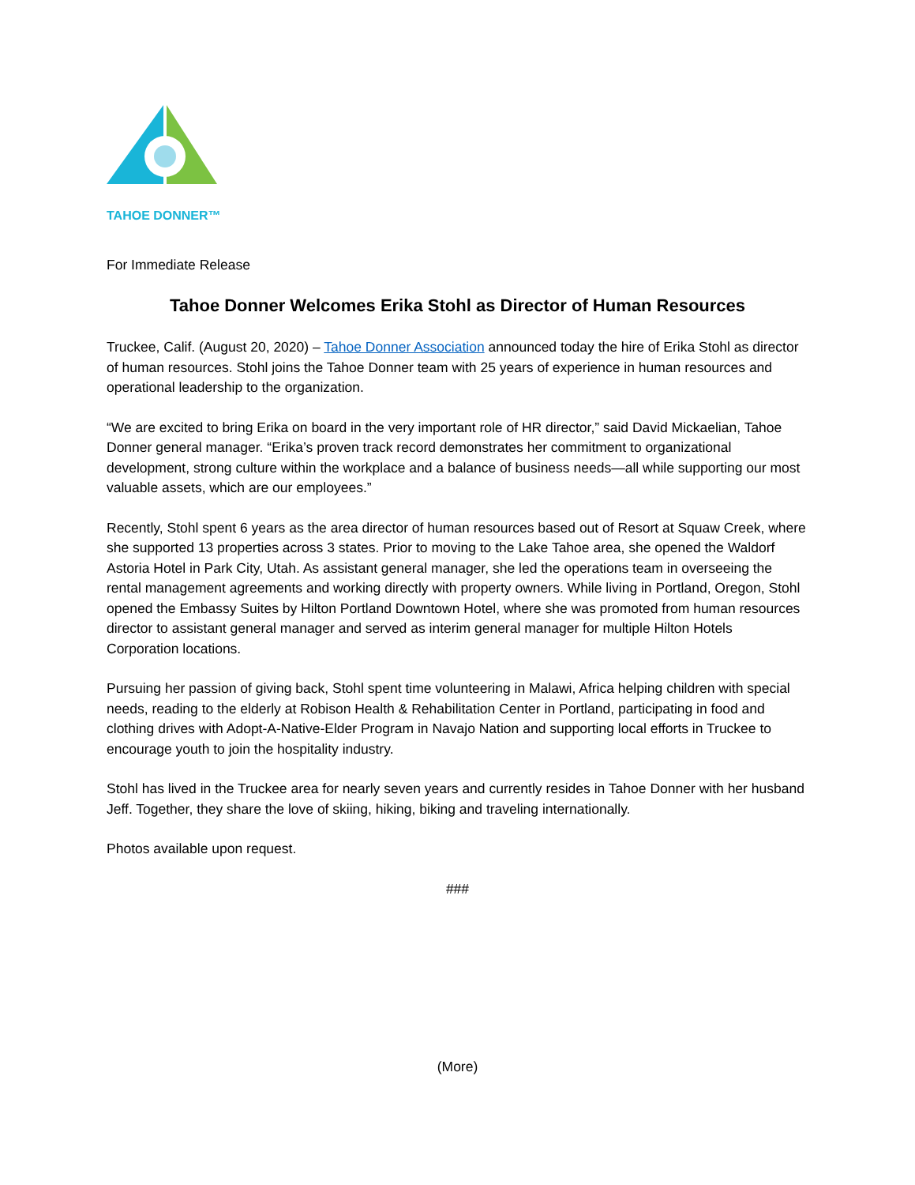TAHOE DONNER™
For Immediate Release
Tahoe Donner Welcomes Erika Stohl as Director of Human Resources
Truckee, Calif. (August 20, 2020) – Tahoe Donner Association announced today the hire of Erika Stohl as director of human resources. Stohl joins the Tahoe Donner team with 25 years of experience in human resources and operational leadership to the organization.
“We are excited to bring Erika on board in the very important role of HR director,” said David Mickaelian, Tahoe Donner general manager. “Erika’s proven track record demonstrates her commitment to organizational development, strong culture within the workplace and a balance of business needs—all while supporting our most valuable assets, which are our employees.”
Recently, Stohl spent 6 years as the area director of human resources based out of Resort at Squaw Creek, where she supported 13 properties across 3 states. Prior to moving to the Lake Tahoe area, she opened the Waldorf Astoria Hotel in Park City, Utah. As assistant general manager, she led the operations team in overseeing the rental management agreements and working directly with property owners. While living in Portland, Oregon, Stohl opened the Embassy Suites by Hilton Portland Downtown Hotel, where she was promoted from human resources director to assistant general manager and served as interim general manager for multiple Hilton Hotels Corporation locations.
Pursuing her passion of giving back, Stohl spent time volunteering in Malawi, Africa helping children with special needs, reading to the elderly at Robison Health & Rehabilitation Center in Portland, participating in food and clothing drives with Adopt-A-Native-Elder Program in Navajo Nation and supporting local efforts in Truckee to encourage youth to join the hospitality industry.
Stohl has lived in the Truckee area for nearly seven years and currently resides in Tahoe Donner with her husband Jeff. Together, they share the love of skiing, hiking, biking and traveling internationally.
Photos available upon request.
###
(More)